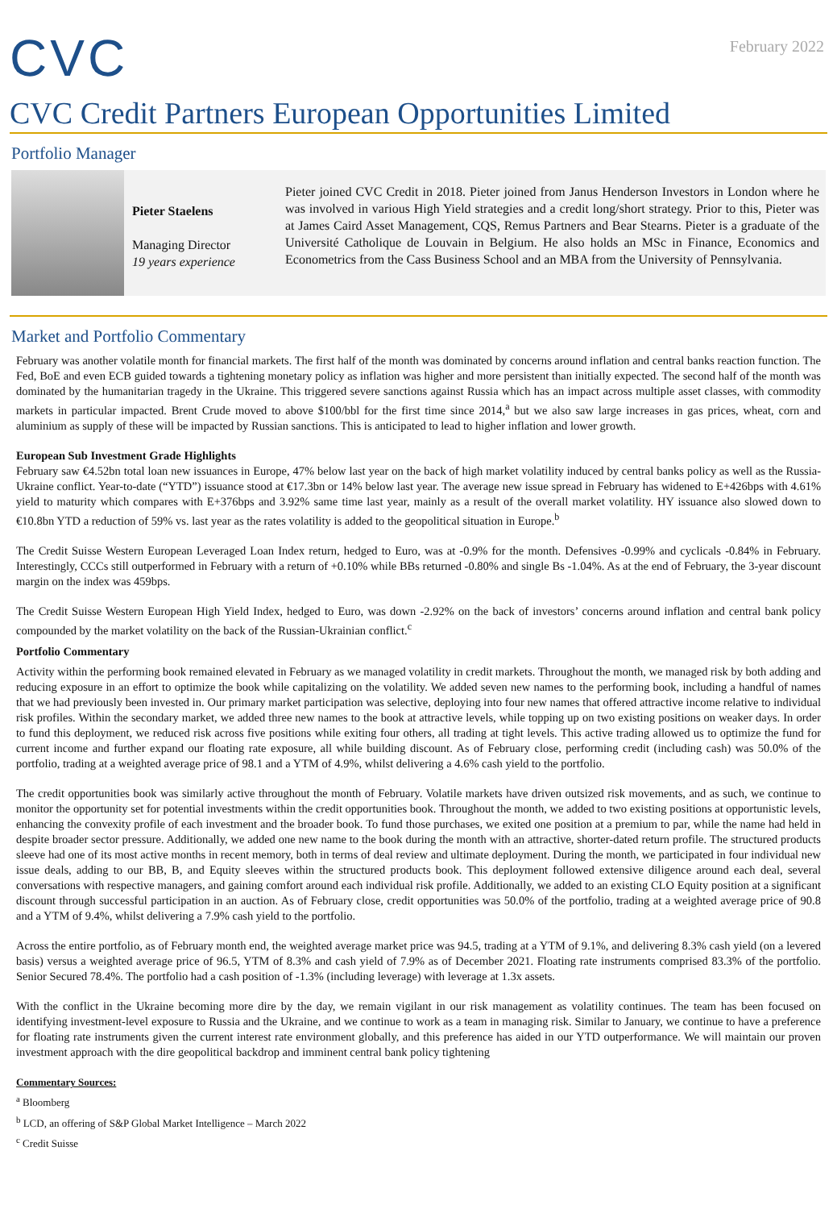CVC
February 2022
CVC Credit Partners European Opportunities Limited
Portfolio Manager
Pieter Staelens
Managing Director
19 years experience
Pieter joined CVC Credit in 2018. Pieter joined from Janus Henderson Investors in London where he was involved in various High Yield strategies and a credit long/short strategy. Prior to this, Pieter was at James Caird Asset Management, CQS, Remus Partners and Bear Stearns. Pieter is a graduate of the Université Catholique de Louvain in Belgium. He also holds an MSc in Finance, Economics and Econometrics from the Cass Business School and an MBA from the University of Pennsylvania.
Market and Portfolio Commentary
February was another volatile month for financial markets. The first half of the month was dominated by concerns around inflation and central banks reaction function. The Fed, BoE and even ECB guided towards a tightening monetary policy as inflation was higher and more persistent than initially expected. The second half of the month was dominated by the humanitarian tragedy in the Ukraine. This triggered severe sanctions against Russia which has an impact across multiple asset classes, with commodity markets in particular impacted. Brent Crude moved to above $100/bbl for the first time since 2014,<sup>a</sup> but we also saw large increases in gas prices, wheat, corn and aluminium as supply of these will be impacted by Russian sanctions. This is anticipated to lead to higher inflation and lower growth.
European Sub Investment Grade Highlights
February saw €4.52bn total loan new issuances in Europe, 47% below last year on the back of high market volatility induced by central banks policy as well as the Russia- Ukraine conflict. Year-to-date (“YTD”) issuance stood at €17.3bn or 14% below last year. The average new issue spread in February has widened to E+426bps with 4.61% yield to maturity which compares with E+376bps and 3.92% same time last year, mainly as a result of the overall market volatility. HY issuance also slowed down to €10.8bn YTD a reduction of 59% vs. last year as the rates volatility is added to the geopolitical situation in Europe.<sup>b</sup>
The Credit Suisse Western European Leveraged Loan Index return, hedged to Euro, was at -0.9% for the month. Defensives -0.99% and cyclicals -0.84% in February. Interestingly, CCCs still outperformed in February with a return of +0.10% while BBs returned -0.80% and single Bs -1.04%. As at the end of February, the 3-year discount margin on the index was 459bps.
The Credit Suisse Western European High Yield Index, hedged to Euro, was down -2.92% on the back of investors’ concerns around inflation and central bank policy compounded by the market volatility on the back of the Russian-Ukrainian conflict.<sup>c</sup>
Portfolio Commentary
Activity within the performing book remained elevated in February as we managed volatility in credit markets. Throughout the month, we managed risk by both adding and reducing exposure in an effort to optimize the book while capitalizing on the volatility. We added seven new names to the performing book, including a handful of names that we had previously been invested in. Our primary market participation was selective, deploying into four new names that offered attractive income relative to individual risk profiles. Within the secondary market, we added three new names to the book at attractive levels, while topping up on two existing positions on weaker days. In order to fund this deployment, we reduced risk across five positions while exiting four others, all trading at tight levels. This active trading allowed us to optimize the fund for current income and further expand our floating rate exposure, all while building discount. As of February close, performing credit (including cash) was 50.0% of the portfolio, trading at a weighted average price of 98.1 and a YTM of 4.9%, whilst delivering a 4.6% cash yield to the portfolio.
The credit opportunities book was similarly active throughout the month of February. Volatile markets have driven outsized risk movements, and as such, we continue to monitor the opportunity set for potential investments within the credit opportunities book. Throughout the month, we added to two existing positions at opportunistic levels, enhancing the convexity profile of each investment and the broader book. To fund those purchases, we exited one position at a premium to par, while the name had held in despite broader sector pressure. Additionally, we added one new name to the book during the month with an attractive, shorter-dated return profile. The structured products sleeve had one of its most active months in recent memory, both in terms of deal review and ultimate deployment. During the month, we participated in four individual new issue deals, adding to our BB, B, and Equity sleeves within the structured products book. This deployment followed extensive diligence around each deal, several conversations with respective managers, and gaining comfort around each individual risk profile. Additionally, we added to an existing CLO Equity position at a significant discount through successful participation in an auction. As of February close, credit opportunities was 50.0% of the portfolio, trading at a weighted average price of 90.8 and a YTM of 9.4%, whilst delivering a 7.9% cash yield to the portfolio.
Across the entire portfolio, as of February month end, the weighted average market price was 94.5, trading at a YTM of 9.1%, and delivering 8.3% cash yield (on a levered basis) versus a weighted average price of 96.5, YTM of 8.3% and cash yield of 7.9% as of December 2021. Floating rate instruments comprised 83.3% of the portfolio. Senior Secured 78.4%. The portfolio had a cash position of -1.3% (including leverage) with leverage at 1.3x assets.
With the conflict in the Ukraine becoming more dire by the day, we remain vigilant in our risk management as volatility continues. The team has been focused on identifying investment-level exposure to Russia and the Ukraine, and we continue to work as a team in managing risk. Similar to January, we continue to have a preference for floating rate instruments given the current interest rate environment globally, and this preference has aided in our YTD outperformance. We will maintain our proven investment approach with the dire geopolitical backdrop and imminent central bank policy tightening
Commentary Sources:
<sup>a</sup> Bloomberg
<sup>b</sup> LCD, an offering of S&P Global Market Intelligence – March 2022
<sup>c</sup> Credit Suisse